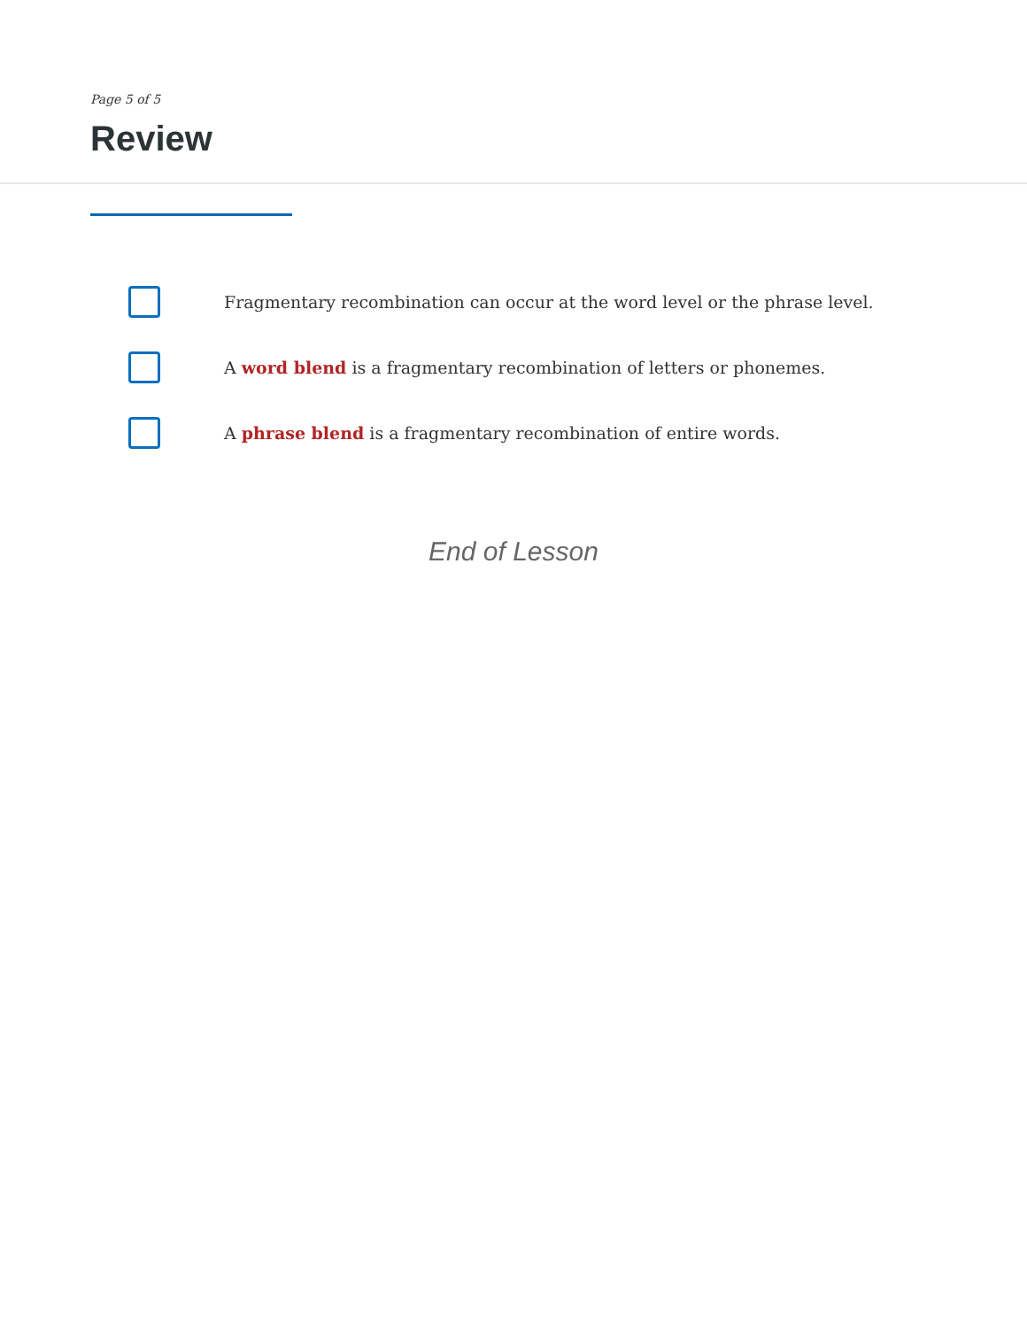Page 5 of 5
Review
Fragmentary recombination can occur at the word level or the phrase level.
A word blend is a fragmentary recombination of letters or phonemes.
A phrase blend is a fragmentary recombination of entire words.
End of Lesson